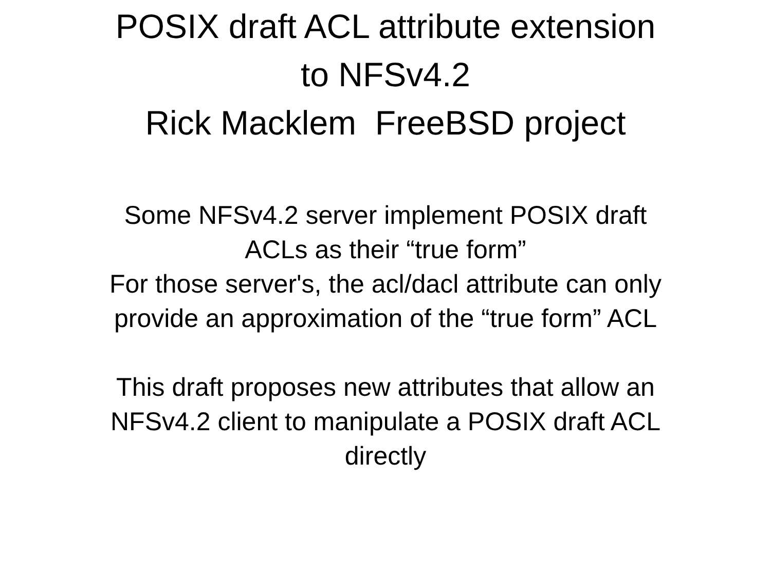POSIX draft ACL attribute extension
to NFSv4.2
Rick Macklem FreeBSD project
Some NFSv4.2 server implement POSIX draft
ACLs as their “true form”
For those server's, the acl/dacl attribute can only
provide an approximation of the “true form” ACL
This draft proposes new attributes that allow an
NFSv4.2 client to manipulate a POSIX draft ACL
directly